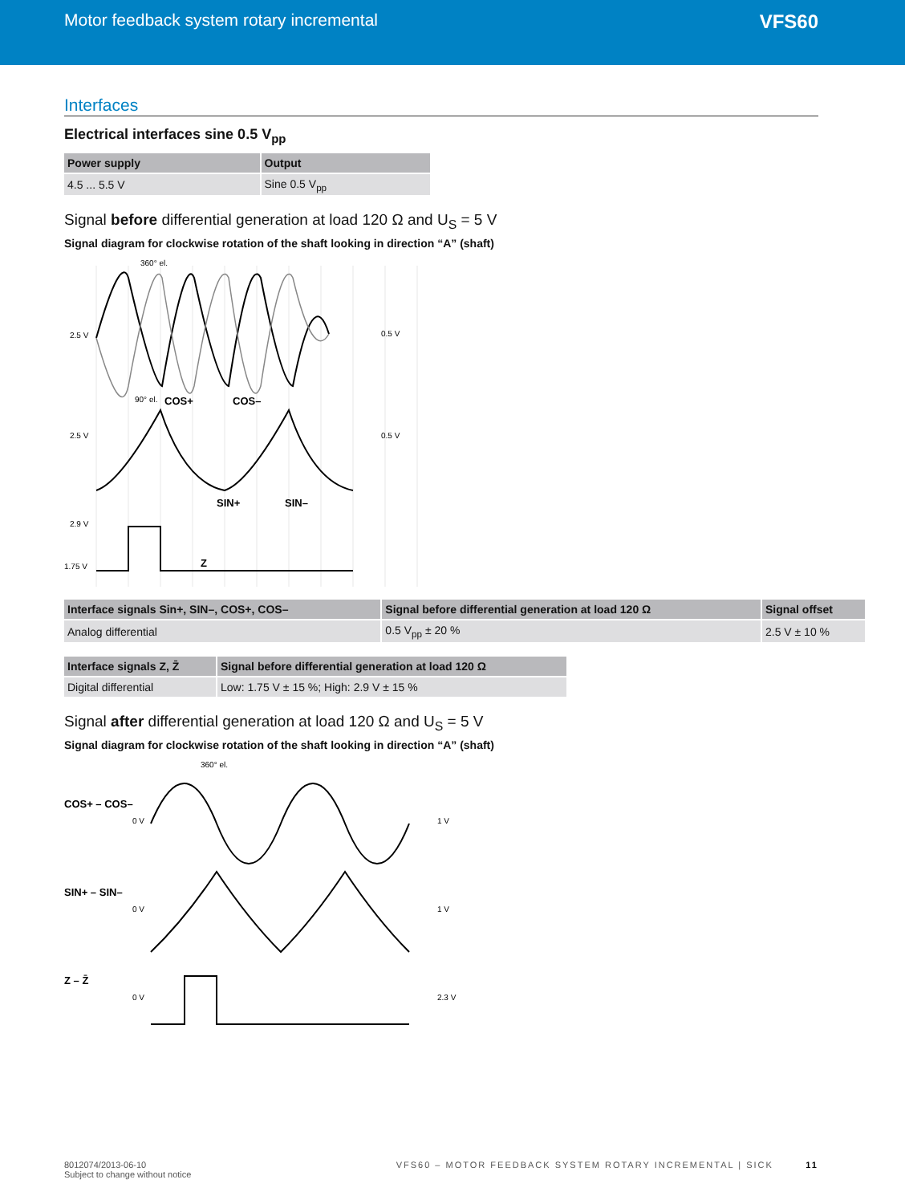Motor feedback system rotary incremental
VFS60
Interfaces
Electrical interfaces sine 0.5 V<sub>pp</sub>
| Power supply | Output |
| --- | --- |
| 4.5 ... 5.5 V | Sine 0.5 V<sub>pp</sub> |
Signal before differential generation at load 120 Ω and U<sub>S</sub> = 5 V
Signal diagram for clockwise rotation of the shaft looking in direction “A” (shaft)
360° el.
2.5 V
0.5 V
COS+
COS–
90° el.
2.5 V
0.5 V
SIN+
SIN–
2.9 V
1.75 V
Z
| Interface signals Sin+, SIN–, COS+, COS– | Signal before differential generation at load 120 Ω | Signal offset |
| --- | --- | --- |
| Analog differential | 0.5 V<sub>pp</sub> ± 20 % | 2.5 V ± 10 % |
| Interface signals Z, Z̄ | Signal before differential generation at load 120 Ω |
| --- | --- |
| Digital differential | Low: 1.75 V ± 15 %; High: 2.9 V ± 15 % |
Signal after differential generation at load 120 Ω and U<sub>S</sub> = 5 V
Signal diagram for clockwise rotation of the shaft looking in direction “A” (shaft)
360° el.
COS+ – COS–
0 V
1 V
SIN+ – SIN–
0 V
1 V
Z – Z̄
0 V
2.3 V
8012074/2013-06-10
Subject to change without notice
VFS60 – MOTOR FEEDBACK SYSTEM ROTARY INCREMENTAL | SICK 11